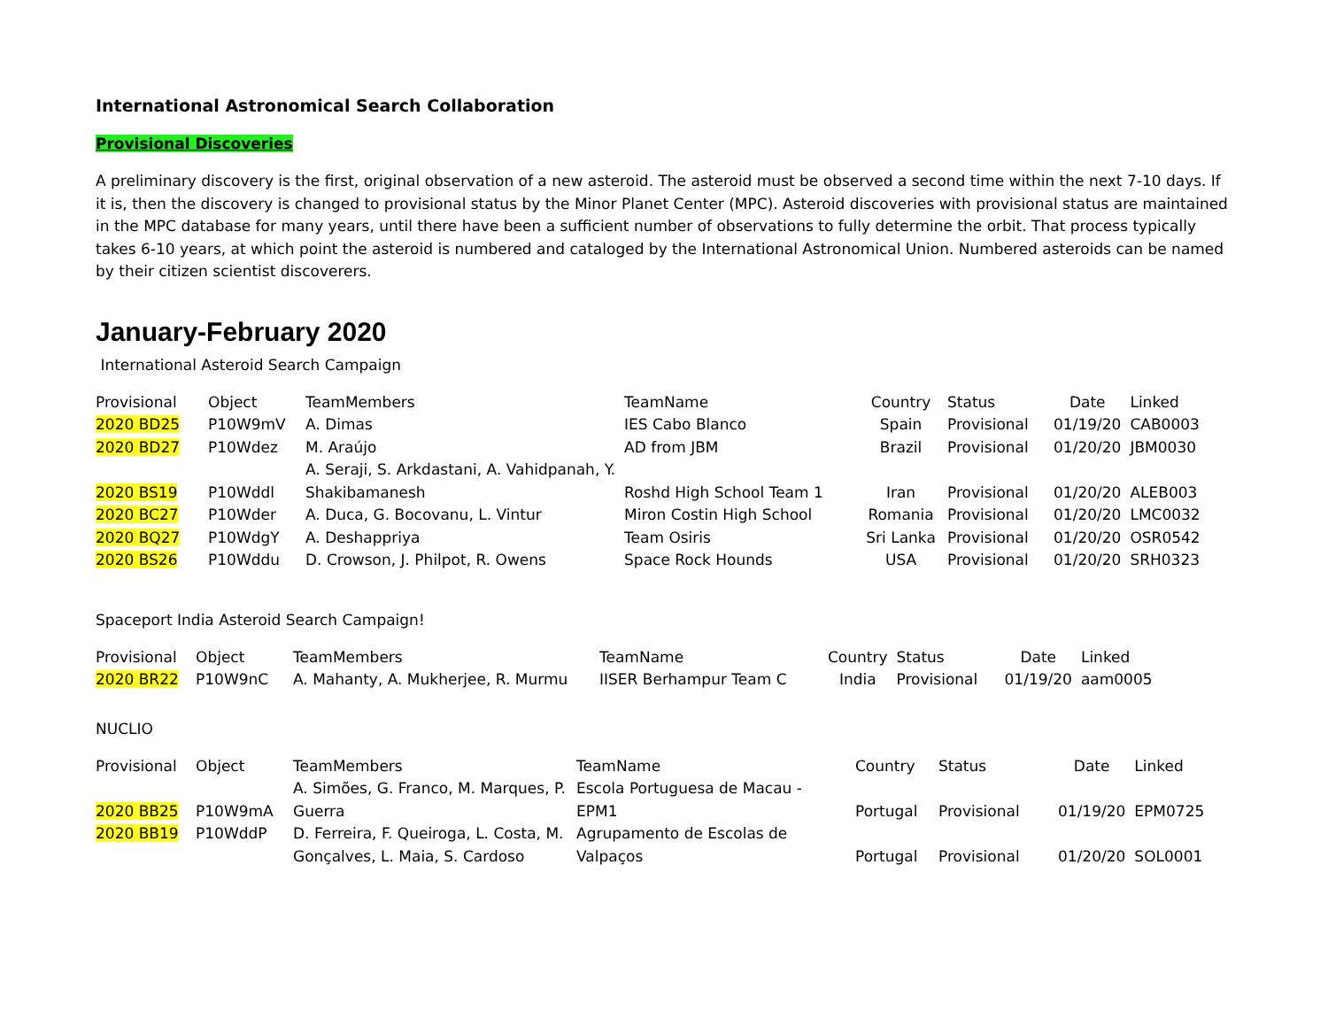International Astronomical Search Collaboration
Provisional Discoveries
A preliminary discovery is the first, original observation of a new asteroid. The asteroid must be observed a second time within the next 7-10 days. If it is, then the discovery is changed to provisional status by the Minor Planet Center (MPC). Asteroid discoveries with provisional status are maintained in the MPC database for many years, until there have been a sufficient number of observations to fully determine the orbit. That process typically takes 6-10 years, at which point the asteroid is numbered and cataloged by the International Astronomical Union. Numbered asteroids can be named by their citizen scientist discoverers.
January-February 2020
International Asteroid Search Campaign
| Provisional | Object | TeamMembers | TeamName | Country | Status | Date | Linked |
| --- | --- | --- | --- | --- | --- | --- | --- |
| 2020 BD25 | P10W9mV | A. Dimas | IES Cabo Blanco | Spain | Provisional | 01/19/20 | CAB0003 |
| 2020 BD27 | P10Wdez | M. Araújo | AD from JBM | Brazil | Provisional | 01/20/20 | JBM0030 |
| 2020 BS19 | P10Wddl | A. Seraji, S. Arkdastani, A. Vahidpanah, Y. Shakibamanesh | Roshd High School Team 1 | Iran | Provisional | 01/20/20 | ALEB003 |
| 2020 BC27 | P10Wder | A. Duca, G. Bocovanu, L. Vintur | Miron Costin High School | Romania | Provisional | 01/20/20 | LMC0032 |
| 2020 BQ27 | P10WdgY | A. Deshappriya | Team Osiris | Sri Lanka | Provisional | 01/20/20 | OSR0542 |
| 2020 BS26 | P10Wddu | D. Crowson, J. Philpot, R. Owens | Space Rock Hounds | USA | Provisional | 01/20/20 | SRH0323 |
Spaceport India Asteroid Search Campaign!
| Provisional | Object | TeamMembers | TeamName | Country | Status | Date | Linked |
| --- | --- | --- | --- | --- | --- | --- | --- |
| 2020 BR22 | P10W9nC | A. Mahanty, A. Mukherjee, R. Murmu | IISER Berhampur Team C | India | Provisional | 01/19/20 | aam0005 |
NUCLIO
| Provisional | Object | TeamMembers | TeamName | Country | Status | Date | Linked |
| --- | --- | --- | --- | --- | --- | --- | --- |
| 2020 BB25 | P10W9mA | A. Simões, G. Franco, M. Marques, P. Guerra | Escola Portuguesa de Macau - EPM1 | Portugal | Provisional | 01/19/20 | EPM0725 |
| 2020 BB19 | P10WddP | D. Ferreira, F. Queiroga, L. Costa, M. Gonçalves, L. Maia, S. Cardoso | Agrupamento de Escolas de Valpaços | Portugal | Provisional | 01/20/20 | SOL0001 |